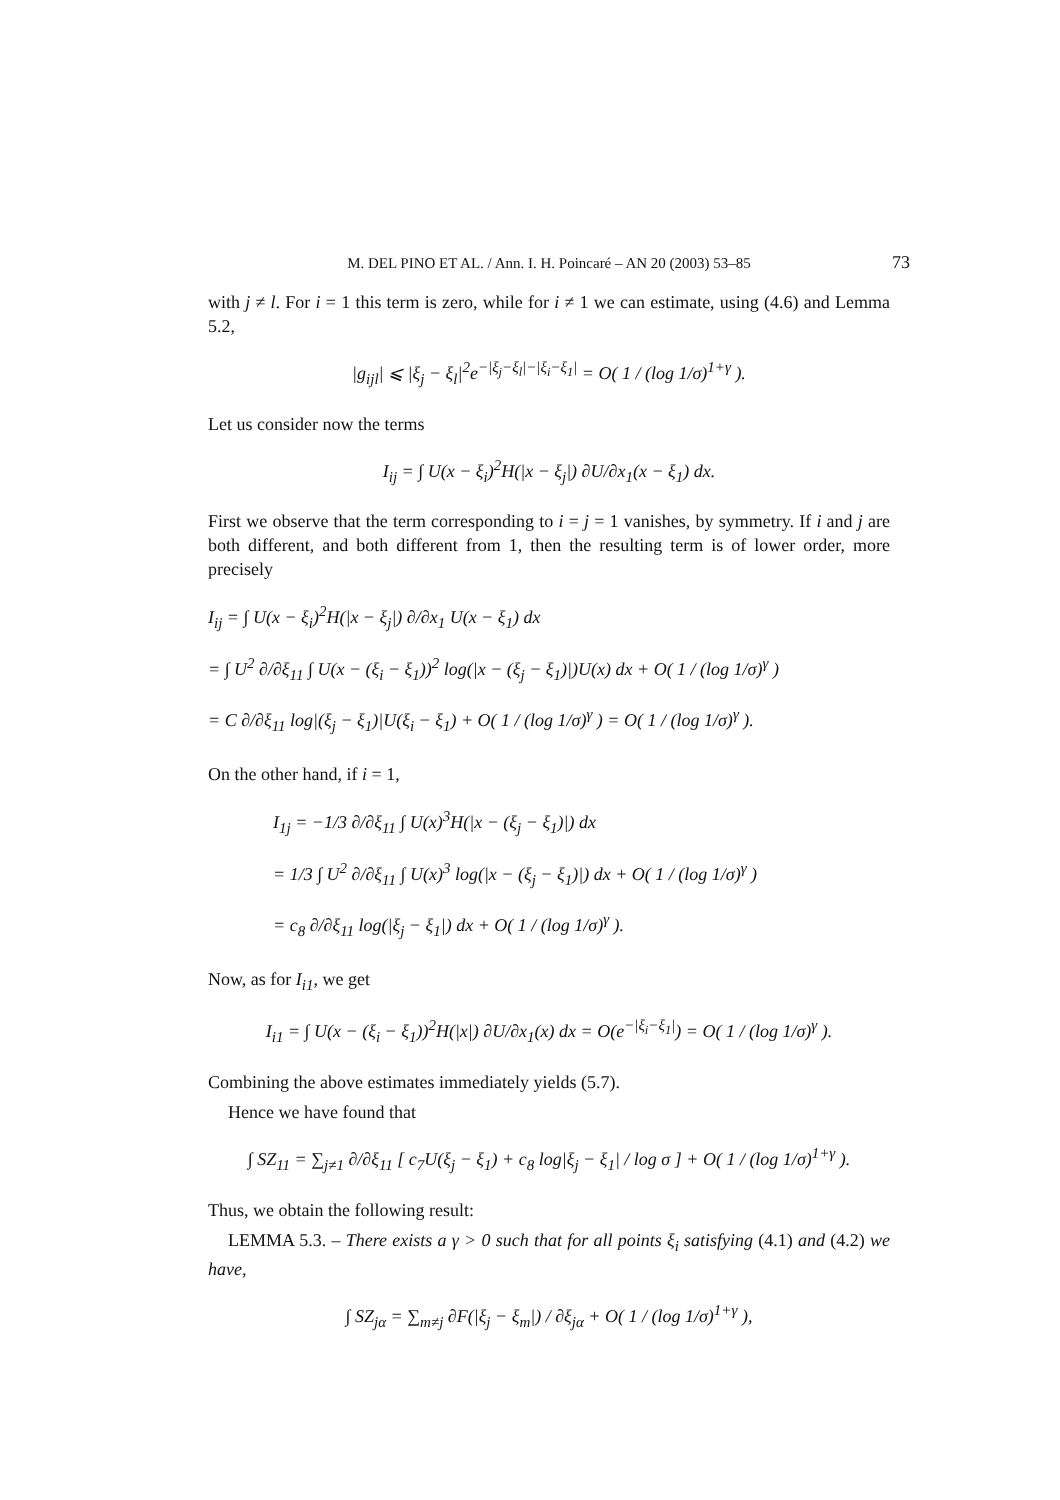M. DEL PINO ET AL. / Ann. I. H. Poincaré – AN 20 (2003) 53–85 73
with j ≠ l. For i = 1 this term is zero, while for i ≠ 1 we can estimate, using (4.6) and Lemma 5.2,
|g<sub>ijl</sub>| ⩽ |ξ<sub>j</sub> − ξ<sub>l</sub>|<sup>2</sup>e<sup>−|ξ<sub>j</sub>−ξ<sub>l</sub>|−|ξ<sub>i</sub>−ξ<sub>1</sub>|</sup> = O( 1 / (log 1/σ)<sup>1+γ</sup> ).
Let us consider now the terms
I<sub>ij</sub> = ∫ U(x − ξ<sub>i</sub>)<sup>2</sup>H(|x − ξ<sub>j</sub>|) ∂U/∂x<sub>1</sub>(x − ξ<sub>1</sub>) dx.
First we observe that the term corresponding to i = j = 1 vanishes, by symmetry. If i and j are both different, and both different from 1, then the resulting term is of lower order, more precisely
I<sub>ij</sub> = ∫ U(x − ξ<sub>i</sub>)<sup>2</sup>H(|x − ξ<sub>j</sub>|) ∂/∂x<sub>1</sub> U(x − ξ<sub>1</sub>) dx
= ∫ U<sup>2</sup> ∂/∂ξ<sub>11</sub> ∫ U(x − (ξ<sub>i</sub> − ξ<sub>1</sub>))<sup>2</sup> log(|x − (ξ<sub>j</sub> − ξ<sub>1</sub>)|)U(x) dx + O( 1 / (log 1/σ)<sup>γ</sup> )
= C ∂/∂ξ<sub>11</sub> log|(ξ<sub>j</sub> − ξ<sub>1</sub>)|U(ξ<sub>i</sub> − ξ<sub>1</sub>) + O( 1 / (log 1/σ)<sup>γ</sup> ) = O( 1 / (log 1/σ)<sup>γ</sup> ).
On the other hand, if i = 1,
I<sub>1j</sub> = −1/3 ∂/∂ξ<sub>11</sub> ∫ U(x)<sup>3</sup>H(|x − (ξ<sub>j</sub> − ξ<sub>1</sub>)|) dx
= 1/3 ∫ U<sup>2</sup> ∂/∂ξ<sub>11</sub> ∫ U(x)<sup>3</sup> log(|x − (ξ<sub>j</sub> − ξ<sub>1</sub>)|) dx + O( 1 / (log 1/σ)<sup>γ</sup> )
= c<sub>8</sub> ∂/∂ξ<sub>11</sub> log(|ξ<sub>j</sub> − ξ<sub>1</sub>|) dx + O( 1 / (log 1/σ)<sup>γ</sup> ).
Now, as for I<sub>i1</sub>, we get
I<sub>i1</sub> = ∫ U(x − (ξ<sub>i</sub> − ξ<sub>1</sub>))<sup>2</sup>H(|x|) ∂U/∂x<sub>1</sub>(x) dx = O(e<sup>−|ξ<sub>i</sub>−ξ<sub>1</sub>|</sup>) = O( 1 / (log 1/σ)<sup>γ</sup> ).
Combining the above estimates immediately yields (5.7).
Hence we have found that
∫ SZ<sub>11</sub> = ∑<sub>j≠1</sub> ∂/∂ξ<sub>11</sub> [ c<sub>7</sub>U(ξ<sub>j</sub> − ξ<sub>1</sub>) + c<sub>8</sub> log|ξ<sub>j</sub> − ξ<sub>1</sub>| / log σ ] + O( 1 / (log 1/σ)<sup>1+γ</sup> ).
Thus, we obtain the following result:
LEMMA 5.3. – There exists a γ > 0 such that for all points ξ<sub>i</sub> satisfying (4.1) and (4.2) we have,
∫ SZ<sub>jα</sub> = ∑<sub>m≠j</sub> ∂F(|ξ<sub>j</sub> − ξ<sub>m</sub>|) / ∂ξ<sub>jα</sub> + O( 1 / (log 1/σ)<sup>1+γ</sup> ),